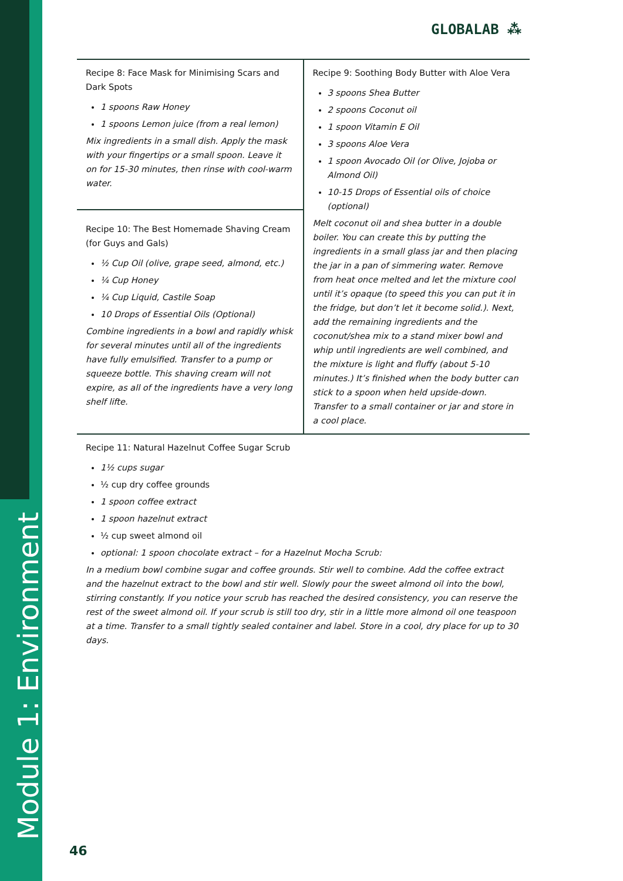Module 1: Environment
GLOBALAB ⁂
| Recipe 8: Face Mask for Minimising Scars and Dark Spots 1 spoons Raw Honey 1 spoons Lemon juice (from a real lemon) Mix ingredients in a small dish. Apply the mask with your fingertips or a small spoon. Leave it on for 15-30 minutes, then rinse with cool-warm water. | Recipe 9: Soothing Body Butter with Aloe Vera 3 spoons Shea Butter 2 spoons Coconut oil 1 spoon Vitamin E Oil 3 spoons Aloe Vera 1 spoon Avocado Oil (or Olive, Jojoba or Almond Oil) 10-15 Drops of Essential oils of choice (optional) Melt coconut oil and shea butter in a double boiler. You can create this by putting the ingredients in a small glass jar and then placing the jar in a pan of simmering water. Remove from heat once melted and let the mixture cool until it’s opaque (to speed this you can put it in the fridge, but don’t let it become solid.). Next, add the remaining ingredients and the coconut/shea mix to a stand mixer bowl and whip until ingredients are well combined, and the mixture is light and fluffy (about 5-10 minutes.) It’s finished when the body butter can stick to a spoon when held upside-down. Transfer to a small container or jar and store in a cool place. |
| Recipe 10: The Best Homemade Shaving Cream (for Guys and Gals) ½ Cup Oil (olive, grape seed, almond, etc.) ¼ Cup Honey ¼ Cup Liquid, Castile Soap 10 Drops of Essential Oils (Optional) Combine ingredients in a bowl and rapidly whisk for several minutes until all of the ingredients have fully emulsified. Transfer to a pump or squeeze bottle. This shaving cream will not expire, as all of the ingredients have a very long shelf lifte. | |
| Recipe 11: Natural Hazelnut Coffee Sugar Scrub 1½ cups sugar ½ cup dry coffee grounds 1 spoon coffee extract 1 spoon hazelnut extract ½ cup sweet almond oil optional: 1 spoon chocolate extract – for a Hazelnut Mocha Scrub: In a medium bowl combine sugar and coffee grounds. Stir well to combine. Add the coffee extract and the hazelnut extract to the bowl and stir well. Slowly pour the sweet almond oil into the bowl, stirring constantly. If you notice your scrub has reached the desired consistency, you can reserve the rest of the sweet almond oil. If your scrub is still too dry, stir in a little more almond oil one teaspoon at a time. Transfer to a small tightly sealed container and label. Store in a cool, dry place for up to 30 days. | |
46